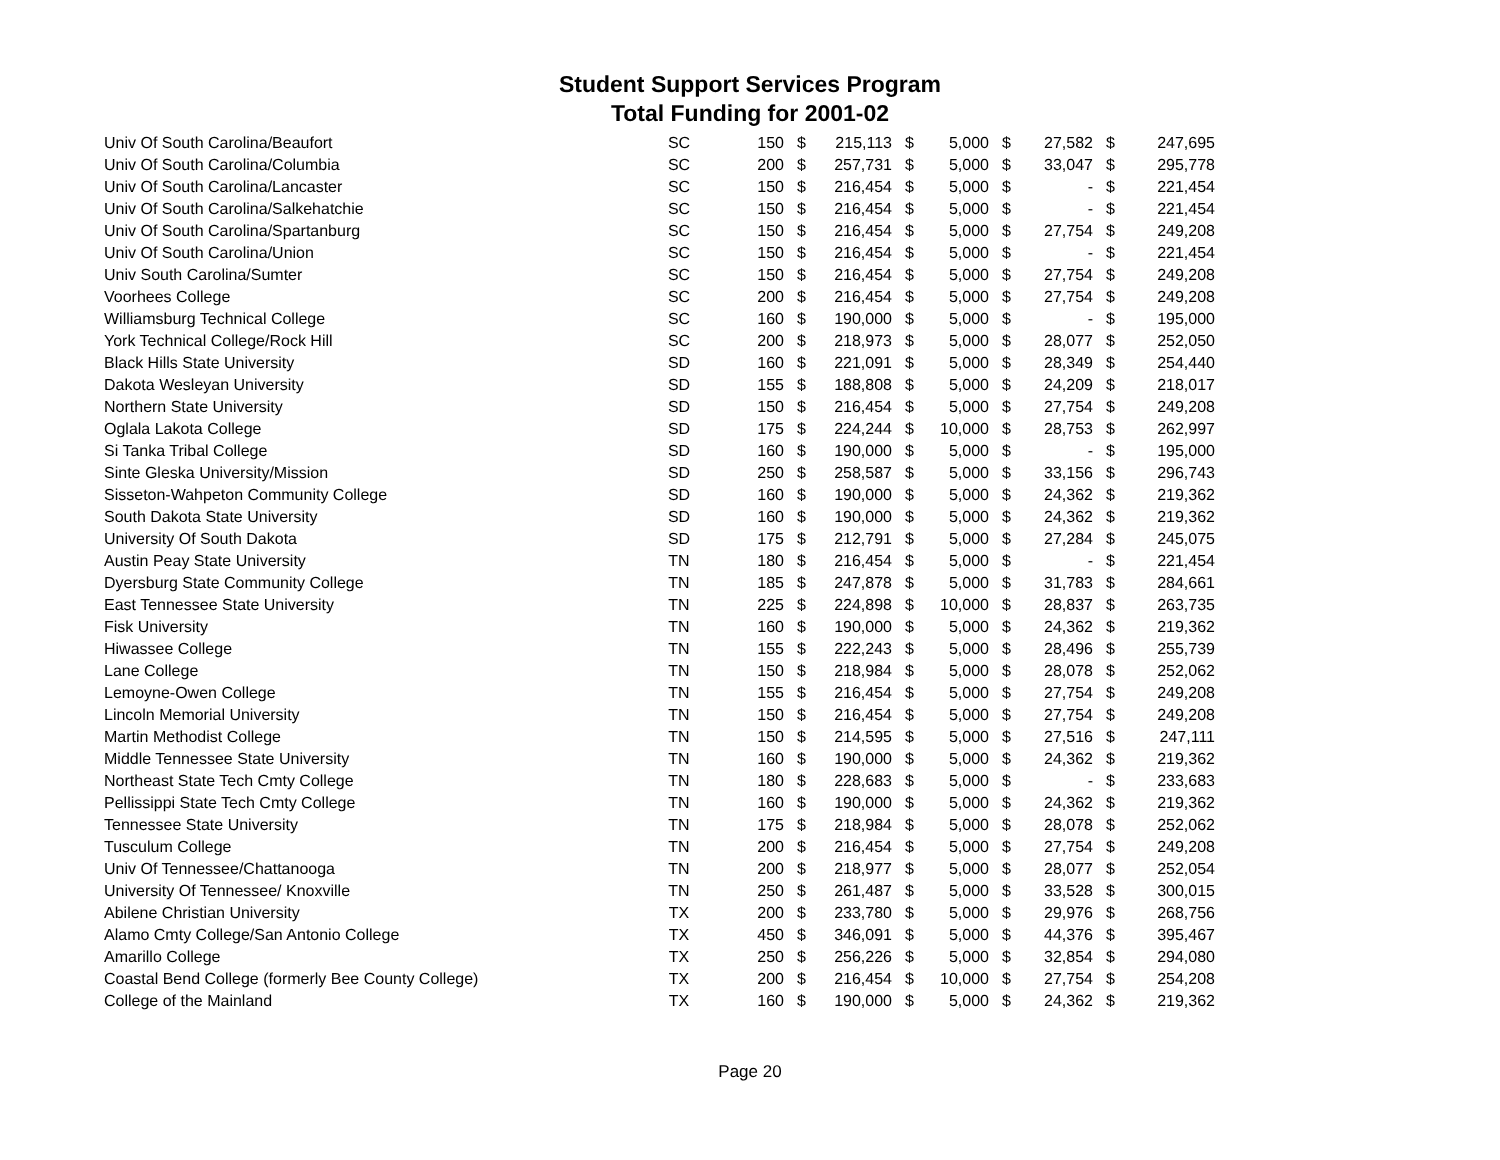Student Support Services Program
Total Funding for 2001-02
| Univ Of South Carolina/Beaufort | SC | 150 | $ | 215,113 | $ | 5,000 | $ | 27,582 | $ | 247,695 |
| Univ Of South Carolina/Columbia | SC | 200 | $ | 257,731 | $ | 5,000 | $ | 33,047 | $ | 295,778 |
| Univ Of South Carolina/Lancaster | SC | 150 | $ | 216,454 | $ | 5,000 | $ | - | $ | 221,454 |
| Univ Of South Carolina/Salkehatchie | SC | 150 | $ | 216,454 | $ | 5,000 | $ | - | $ | 221,454 |
| Univ Of South Carolina/Spartanburg | SC | 150 | $ | 216,454 | $ | 5,000 | $ | 27,754 | $ | 249,208 |
| Univ Of South Carolina/Union | SC | 150 | $ | 216,454 | $ | 5,000 | $ | - | $ | 221,454 |
| Univ South Carolina/Sumter | SC | 150 | $ | 216,454 | $ | 5,000 | $ | 27,754 | $ | 249,208 |
| Voorhees College | SC | 200 | $ | 216,454 | $ | 5,000 | $ | 27,754 | $ | 249,208 |
| Williamsburg Technical College | SC | 160 | $ | 190,000 | $ | 5,000 | $ | - | $ | 195,000 |
| York Technical College/Rock Hill | SC | 200 | $ | 218,973 | $ | 5,000 | $ | 28,077 | $ | 252,050 |
| Black Hills State University | SD | 160 | $ | 221,091 | $ | 5,000 | $ | 28,349 | $ | 254,440 |
| Dakota Wesleyan University | SD | 155 | $ | 188,808 | $ | 5,000 | $ | 24,209 | $ | 218,017 |
| Northern State University | SD | 150 | $ | 216,454 | $ | 5,000 | $ | 27,754 | $ | 249,208 |
| Oglala Lakota College | SD | 175 | $ | 224,244 | $ | 10,000 | $ | 28,753 | $ | 262,997 |
| Si Tanka Tribal College | SD | 160 | $ | 190,000 | $ | 5,000 | $ | - | $ | 195,000 |
| Sinte Gleska University/Mission | SD | 250 | $ | 258,587 | $ | 5,000 | $ | 33,156 | $ | 296,743 |
| Sisseton-Wahpeton Community College | SD | 160 | $ | 190,000 | $ | 5,000 | $ | 24,362 | $ | 219,362 |
| South Dakota State University | SD | 160 | $ | 190,000 | $ | 5,000 | $ | 24,362 | $ | 219,362 |
| University Of South Dakota | SD | 175 | $ | 212,791 | $ | 5,000 | $ | 27,284 | $ | 245,075 |
| Austin Peay State University | TN | 180 | $ | 216,454 | $ | 5,000 | $ | - | $ | 221,454 |
| Dyersburg State Community College | TN | 185 | $ | 247,878 | $ | 5,000 | $ | 31,783 | $ | 284,661 |
| East Tennessee State University | TN | 225 | $ | 224,898 | $ | 10,000 | $ | 28,837 | $ | 263,735 |
| Fisk University | TN | 160 | $ | 190,000 | $ | 5,000 | $ | 24,362 | $ | 219,362 |
| Hiwassee College | TN | 155 | $ | 222,243 | $ | 5,000 | $ | 28,496 | $ | 255,739 |
| Lane College | TN | 150 | $ | 218,984 | $ | 5,000 | $ | 28,078 | $ | 252,062 |
| Lemoyne-Owen College | TN | 155 | $ | 216,454 | $ | 5,000 | $ | 27,754 | $ | 249,208 |
| Lincoln Memorial University | TN | 150 | $ | 216,454 | $ | 5,000 | $ | 27,754 | $ | 249,208 |
| Martin Methodist College | TN | 150 | $ | 214,595 | $ | 5,000 | $ | 27,516 | $ | 247,111 |
| Middle Tennessee State University | TN | 160 | $ | 190,000 | $ | 5,000 | $ | 24,362 | $ | 219,362 |
| Northeast State Tech Cmty College | TN | 180 | $ | 228,683 | $ | 5,000 | $ | - | $ | 233,683 |
| Pellissippi State Tech Cmty College | TN | 160 | $ | 190,000 | $ | 5,000 | $ | 24,362 | $ | 219,362 |
| Tennessee State University | TN | 175 | $ | 218,984 | $ | 5,000 | $ | 28,078 | $ | 252,062 |
| Tusculum College | TN | 200 | $ | 216,454 | $ | 5,000 | $ | 27,754 | $ | 249,208 |
| Univ Of Tennessee/Chattanooga | TN | 200 | $ | 218,977 | $ | 5,000 | $ | 28,077 | $ | 252,054 |
| University Of Tennessee/ Knoxville | TN | 250 | $ | 261,487 | $ | 5,000 | $ | 33,528 | $ | 300,015 |
| Abilene Christian University | TX | 200 | $ | 233,780 | $ | 5,000 | $ | 29,976 | $ | 268,756 |
| Alamo Cmty College/San Antonio College | TX | 450 | $ | 346,091 | $ | 5,000 | $ | 44,376 | $ | 395,467 |
| Amarillo College | TX | 250 | $ | 256,226 | $ | 5,000 | $ | 32,854 | $ | 294,080 |
| Coastal Bend College (formerly Bee County College) | TX | 200 | $ | 216,454 | $ | 10,000 | $ | 27,754 | $ | 254,208 |
| College of the Mainland | TX | 160 | $ | 190,000 | $ | 5,000 | $ | 24,362 | $ | 219,362 |
Page 20